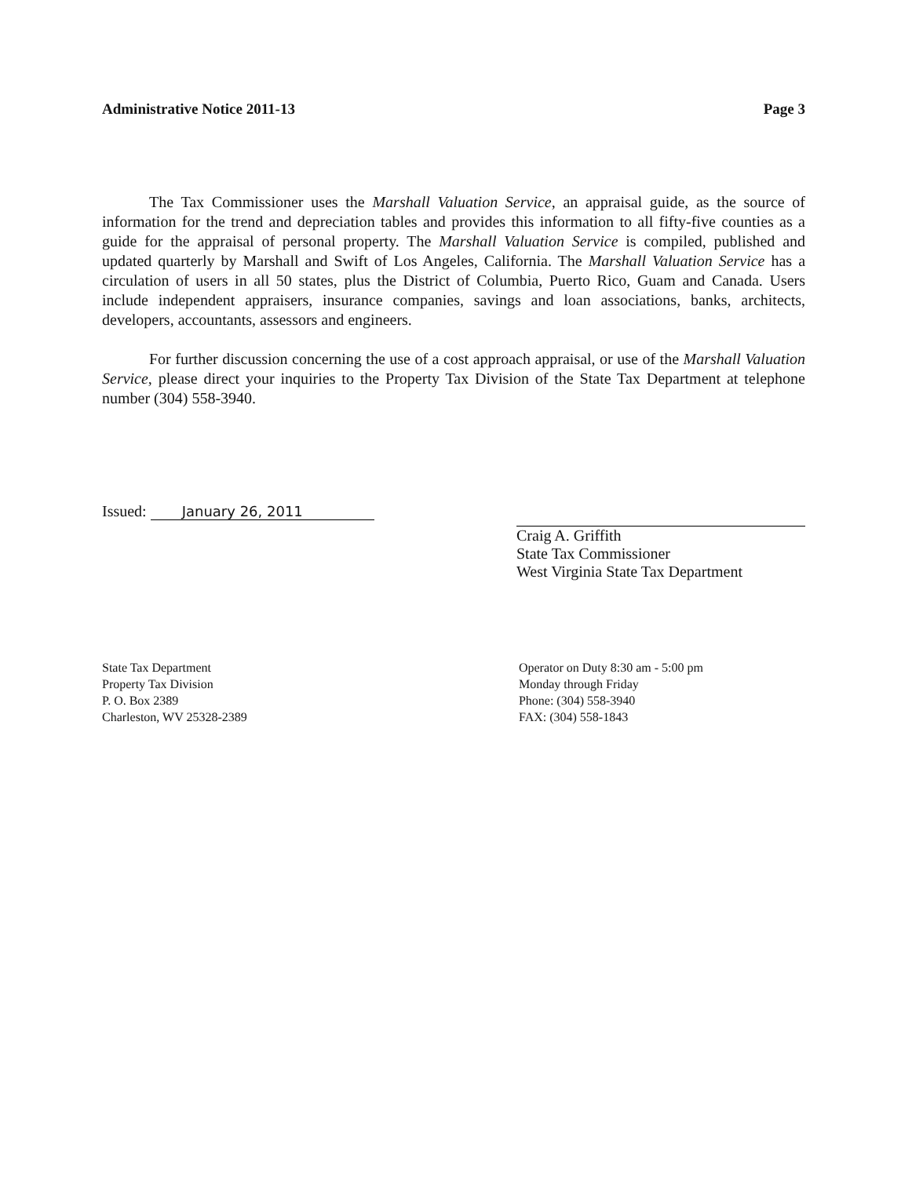Administrative Notice 2011-13 Page 3
The Tax Commissioner uses the Marshall Valuation Service, an appraisal guide, as the source of information for the trend and depreciation tables and provides this information to all fifty-five counties as a guide for the appraisal of personal property. The Marshall Valuation Service is compiled, published and updated quarterly by Marshall and Swift of Los Angeles, California. The Marshall Valuation Service has a circulation of users in all 50 states, plus the District of Columbia, Puerto Rico, Guam and Canada. Users include independent appraisers, insurance companies, savings and loan associations, banks, architects, developers, accountants, assessors and engineers.
For further discussion concerning the use of a cost approach appraisal, or use of the Marshall Valuation Service, please direct your inquiries to the Property Tax Division of the State Tax Department at telephone number (304) 558-3940.
Issued: January 26, 2011
Craig A. Griffith
State Tax Commissioner
West Virginia State Tax Department
State Tax Department
Property Tax Division
P. O. Box 2389
Charleston, WV 25328-2389
Operator on Duty 8:30 am - 5:00 pm
Monday through Friday
Phone: (304) 558-3940
FAX: (304) 558-1843